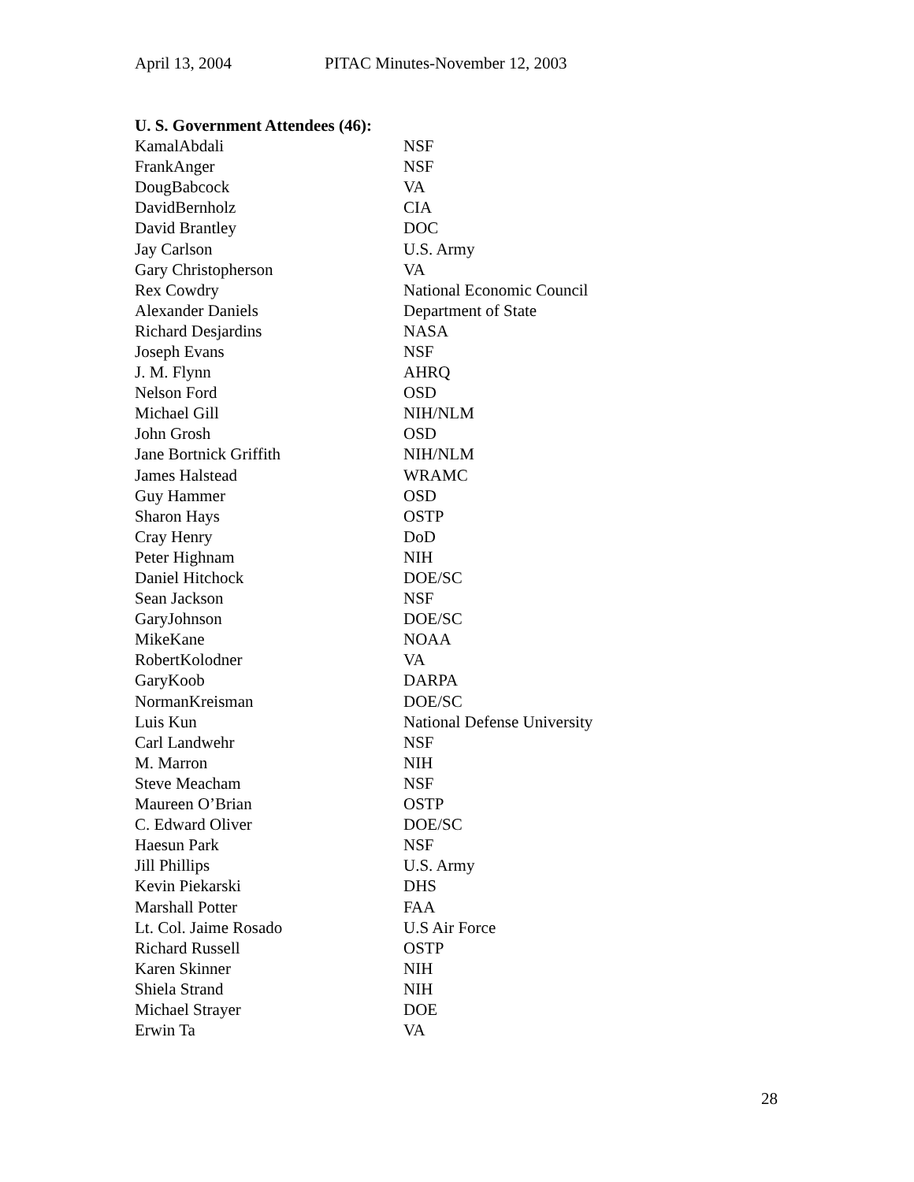April 13, 2004 PITAC Minutes-November 12, 2003
U. S. Government Attendees (46):
| KamalAbdali | NSF |
| FrankAnger | NSF |
| DougBabcock | VA |
| DavidBernholz | CIA |
| David Brantley | DOC |
| Jay Carlson | U.S. Army |
| Gary Christopherson | VA |
| Rex Cowdry | National Economic Council |
| Alexander Daniels | Department of State |
| Richard Desjardins | NASA |
| Joseph Evans | NSF |
| J. M. Flynn | AHRQ |
| Nelson Ford | OSD |
| Michael Gill | NIH/NLM |
| John Grosh | OSD |
| Jane Bortnick Griffith | NIH/NLM |
| James Halstead | WRAMC |
| Guy Hammer | OSD |
| Sharon Hays | OSTP |
| Cray Henry | DoD |
| Peter Highnam | NIH |
| Daniel Hitchock | DOE/SC |
| Sean Jackson | NSF |
| GaryJohnson | DOE/SC |
| MikeKane | NOAA |
| RobertKolodner | VA |
| GaryKoob | DARPA |
| NormanKreisman | DOE/SC |
| Luis Kun | National Defense University |
| Carl Landwehr | NSF |
| M. Marron | NIH |
| Steve Meacham | NSF |
| Maureen O’Brian | OSTP |
| C. Edward Oliver | DOE/SC |
| Haesun Park | NSF |
| Jill Phillips | U.S. Army |
| Kevin Piekarski | DHS |
| Marshall Potter | FAA |
| Lt. Col. Jaime Rosado | U.S Air Force |
| Richard Russell | OSTP |
| Karen Skinner | NIH |
| Shiela Strand | NIH |
| Michael Strayer | DOE |
| Erwin Ta | VA |
28